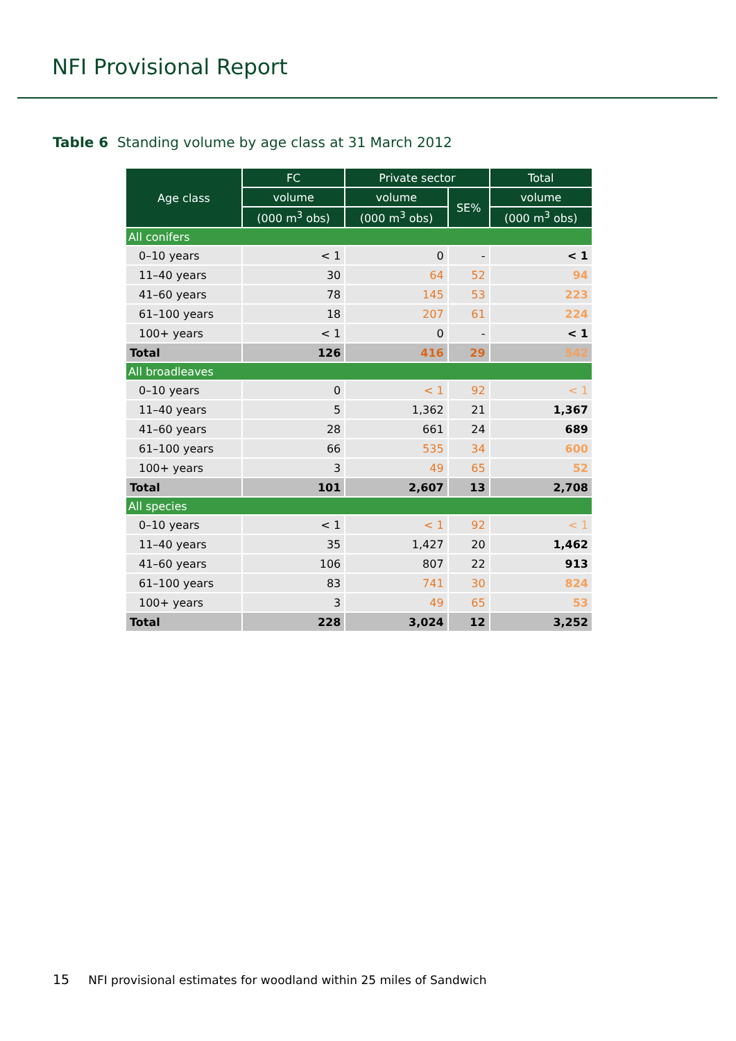NFI Provisional Report
Table 6 Standing volume by age class at 31 March 2012
| Age class | FC | Private sector | | Total |
| --- | --- | --- | --- | --- |
| | volume | volume | SE% | volume |
| | (000 m<sup>3</sup> obs) | (000 m<sup>3</sup> obs) | | (000 m<sup>3</sup> obs) |
| All conifers | | | | |
| 0–10 years | < 1 | 0 | - | < 1 |
| 11–40 years | 30 | 64 | 52 | 94 |
| 41–60 years | 78 | 145 | 53 | 223 |
| 61–100 years | 18 | 207 | 61 | 224 |
| 100+ years | < 1 | 0 | - | < 1 |
| Total | 126 | 416 | 29 | 542 |
| All broadleaves | | | | |
| 0–10 years | 0 | < 1 | 92 | < 1 |
| 11–40 years | 5 | 1,362 | 21 | 1,367 |
| 41–60 years | 28 | 661 | 24 | 689 |
| 61–100 years | 66 | 535 | 34 | 600 |
| 100+ years | 3 | 49 | 65 | 52 |
| Total | 101 | 2,607 | 13 | 2,708 |
| All species | | | | |
| 0–10 years | < 1 | < 1 | 92 | < 1 |
| 11–40 years | 35 | 1,427 | 20 | 1,462 |
| 41–60 years | 106 | 807 | 22 | 913 |
| 61–100 years | 83 | 741 | 30 | 824 |
| 100+ years | 3 | 49 | 65 | 53 |
| Total | 228 | 3,024 | 12 | 3,252 |
15 NFI provisional estimates for woodland within 25 miles of Sandwich